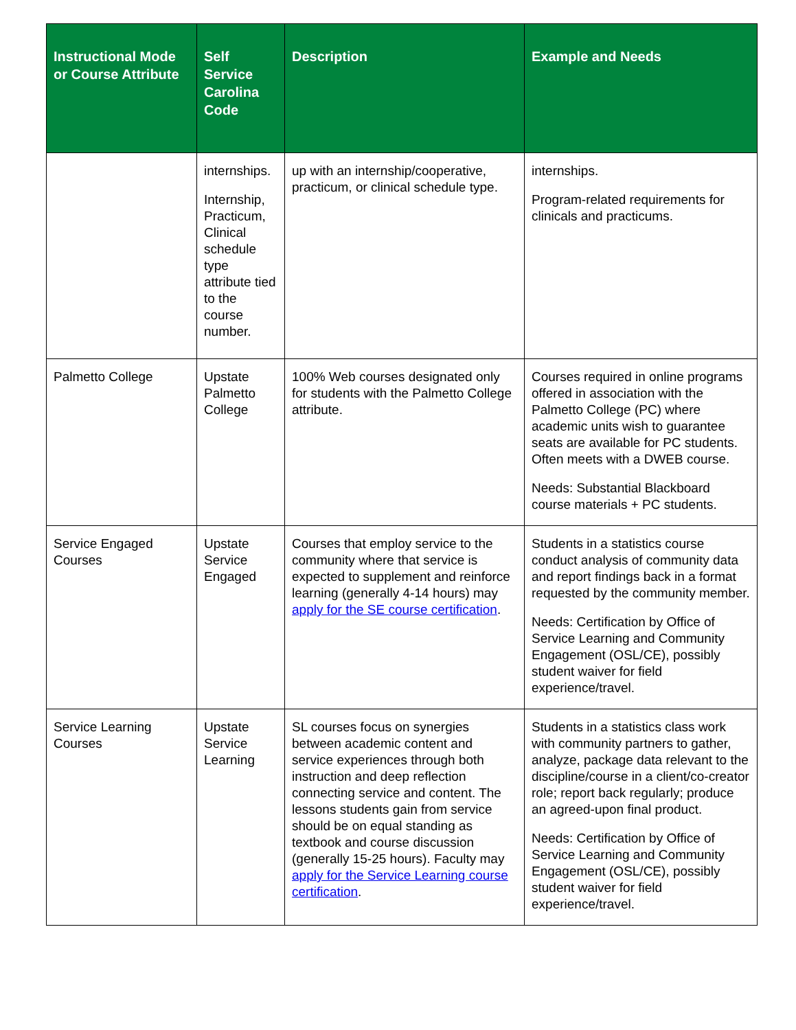| Instructional Mode or Course Attribute | Self Service Carolina Code | Description | Example and Needs |
| --- | --- | --- | --- |
| | internships. Internship, Practicum, Clinical schedule type attribute tied to the course number. | up with an internship/cooperative, practicum, or clinical schedule type. | internships. Program-related requirements for clinicals and practicums. |
| Palmetto College | Upstate Palmetto College | 100% Web courses designated only for students with the Palmetto College attribute. | Courses required in online programs offered in association with the Palmetto College (PC) where academic units wish to guarantee seats are available for PC students. Often meets with a DWEB course. Needs: Substantial Blackboard course materials + PC students. |
| Service Engaged Courses | Upstate Service Engaged | Courses that employ service to the community where that service is expected to supplement and reinforce learning (generally 4-14 hours) may apply for the SE course certification . | Students in a statistics course conduct analysis of community data and report findings back in a format requested by the community member. Needs: Certification by Office of Service Learning and Community Engagement (OSL/CE), possibly student waiver for field experience/travel. |
| Service Learning Courses | Upstate Service Learning | SL courses focus on synergies between academic content and service experiences through both instruction and deep reflection connecting service and content. The lessons students gain from service should be on equal standing as textbook and course discussion (generally 15-25 hours). Faculty may apply for the Service Learning course certification . | Students in a statistics class work with community partners to gather, analyze, package data relevant to the discipline/course in a client/co-creator role; report back regularly; produce an agreed-upon final product. Needs: Certification by Office of Service Learning and Community Engagement (OSL/CE), possibly student waiver for field experience/travel. |